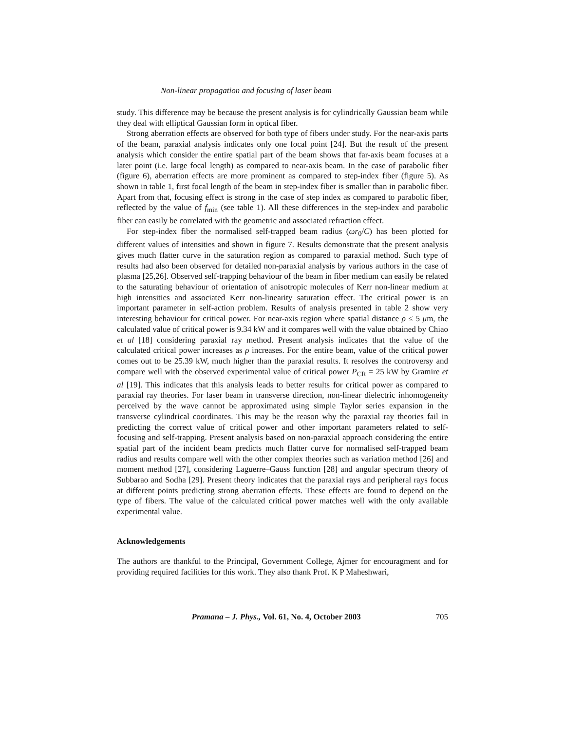Non-linear propagation and focusing of laser beam
study. This difference may be because the present analysis is for cylindrically Gaussian beam while they deal with elliptical Gaussian form in optical fiber.
Strong aberration effects are observed for both type of fibers under study. For the near-axis parts of the beam, paraxial analysis indicates only one focal point [24]. But the result of the present analysis which consider the entire spatial part of the beam shows that far-axis beam focuses at a later point (i.e. large focal length) as compared to near-axis beam. In the case of parabolic fiber (figure 6), aberration effects are more prominent as compared to step-index fiber (figure 5). As shown in table 1, first focal length of the beam in step-index fiber is smaller than in parabolic fiber. Apart from that, focusing effect is strong in the case of step index as compared to parabolic fiber, reflected by the value of f<sub>min</sub> (see table 1). All these differences in the step-index and parabolic fiber can easily be correlated with the geometric and associated refraction effect.
For step-index fiber the normalised self-trapped beam radius (ωr<sub>0</sub>/C) has been plotted for different values of intensities and shown in figure 7. Results demonstrate that the present analysis gives much flatter curve in the saturation region as compared to paraxial method. Such type of results had also been observed for detailed non-paraxial analysis by various authors in the case of plasma [25,26]. Observed self-trapping behaviour of the beam in fiber medium can easily be related to the saturating behaviour of orientation of anisotropic molecules of Kerr non-linear medium at high intensities and associated Kerr non-linearity saturation effect. The critical power is an important parameter in self-action problem. Results of analysis presented in table 2 show very interesting behaviour for critical power. For near-axis region where spatial distance ρ ≤ 5 μm, the calculated value of critical power is 9.34 kW and it compares well with the value obtained by Chiao et al [18] considering paraxial ray method. Present analysis indicates that the value of the calculated critical power increases as ρ increases. For the entire beam, value of the critical power comes out to be 25.39 kW, much higher than the paraxial results. It resolves the controversy and compare well with the observed experimental value of critical power P<sub>CR</sub> = 25 kW by Gramire et al [19]. This indicates that this analysis leads to better results for critical power as compared to paraxial ray theories. For laser beam in transverse direction, non-linear dielectric inhomogeneity perceived by the wave cannot be approximated using simple Taylor series expansion in the transverse cylindrical coordinates. This may be the reason why the paraxial ray theories fail in predicting the correct value of critical power and other important parameters related to self-focusing and self-trapping. Present analysis based on non-paraxial approach considering the entire spatial part of the incident beam predicts much flatter curve for normalised self-trapped beam radius and results compare well with the other complex theories such as variation method [26] and moment method [27], considering Laguerre–Gauss function [28] and angular spectrum theory of Subbarao and Sodha [29]. Present theory indicates that the paraxial rays and peripheral rays focus at different points predicting strong aberration effects. These effects are found to depend on the type of fibers. The value of the calculated critical power matches well with the only available experimental value.
Acknowledgements
The authors are thankful to the Principal, Government College, Ajmer for encouragment and for providing required facilities for this work. They also thank Prof. K P Maheshwari,
Pramana – J. Phys., Vol. 61, No. 4, October 2003 705